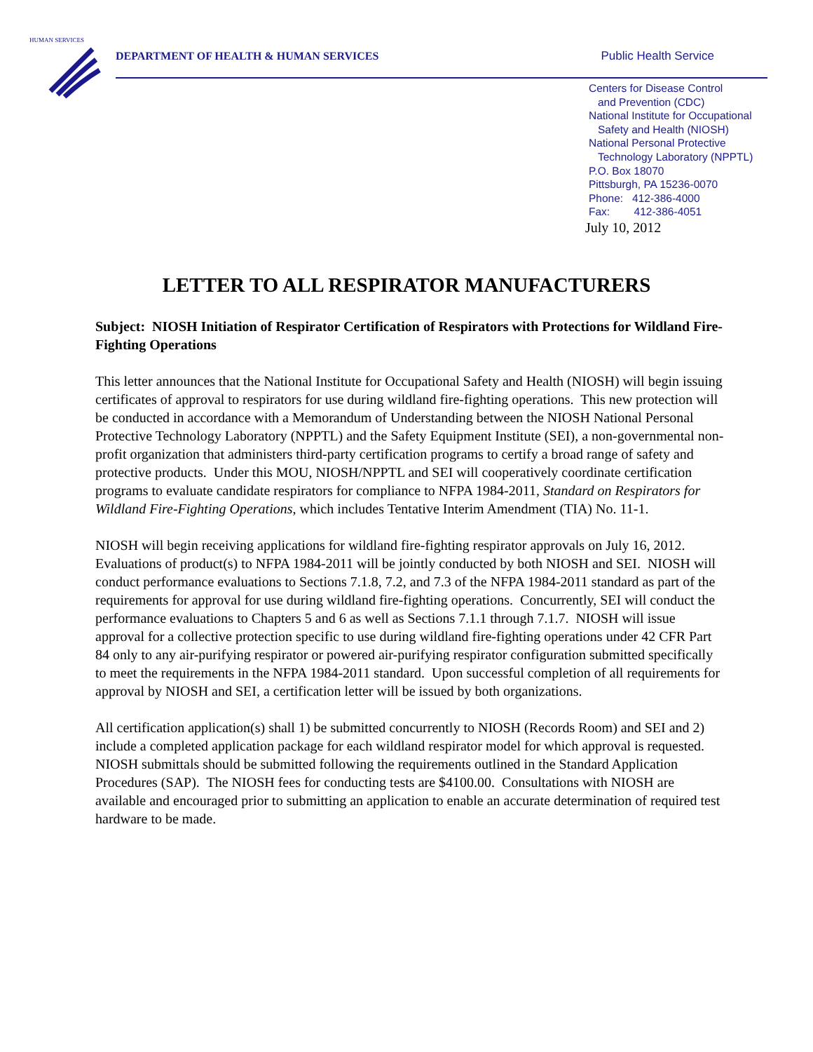HUMAN SERVICES
DEPARTMENT OF HEALTH & HUMAN SERVICES Public Health Service
Centers for Disease Control
and Prevention (CDC)
National Institute for Occupational
Safety and Health (NIOSH)
National Personal Protective
Technology Laboratory (NPPTL)
P.O. Box 18070
Pittsburgh, PA 15236-0070
Phone: 412-386-4000
Fax: 412-386-4051
July 10, 2012
LETTER TO ALL RESPIRATOR MANUFACTURERS
Subject: NIOSH Initiation of Respirator Certification of Respirators with Protections for Wildland Fire-Fighting Operations
This letter announces that the National Institute for Occupational Safety and Health (NIOSH) will begin issuing certificates of approval to respirators for use during wildland fire-fighting operations. This new protection will be conducted in accordance with a Memorandum of Understanding between the NIOSH National Personal Protective Technology Laboratory (NPPTL) and the Safety Equipment Institute (SEI), a non-governmental non-profit organization that administers third-party certification programs to certify a broad range of safety and protective products. Under this MOU, NIOSH/NPPTL and SEI will cooperatively coordinate certification programs to evaluate candidate respirators for compliance to NFPA 1984-2011, Standard on Respirators for Wildland Fire-Fighting Operations, which includes Tentative Interim Amendment (TIA) No. 11-1.
NIOSH will begin receiving applications for wildland fire-fighting respirator approvals on July 16, 2012. Evaluations of product(s) to NFPA 1984-2011 will be jointly conducted by both NIOSH and SEI. NIOSH will conduct performance evaluations to Sections 7.1.8, 7.2, and 7.3 of the NFPA 1984-2011 standard as part of the requirements for approval for use during wildland fire-fighting operations. Concurrently, SEI will conduct the performance evaluations to Chapters 5 and 6 as well as Sections 7.1.1 through 7.1.7. NIOSH will issue approval for a collective protection specific to use during wildland fire-fighting operations under 42 CFR Part 84 only to any air-purifying respirator or powered air-purifying respirator configuration submitted specifically to meet the requirements in the NFPA 1984-2011 standard. Upon successful completion of all requirements for approval by NIOSH and SEI, a certification letter will be issued by both organizations.
All certification application(s) shall 1) be submitted concurrently to NIOSH (Records Room) and SEI and 2) include a completed application package for each wildland respirator model for which approval is requested. NIOSH submittals should be submitted following the requirements outlined in the Standard Application Procedures (SAP). The NIOSH fees for conducting tests are $4100.00. Consultations with NIOSH are available and encouraged prior to submitting an application to enable an accurate determination of required test hardware to be made.